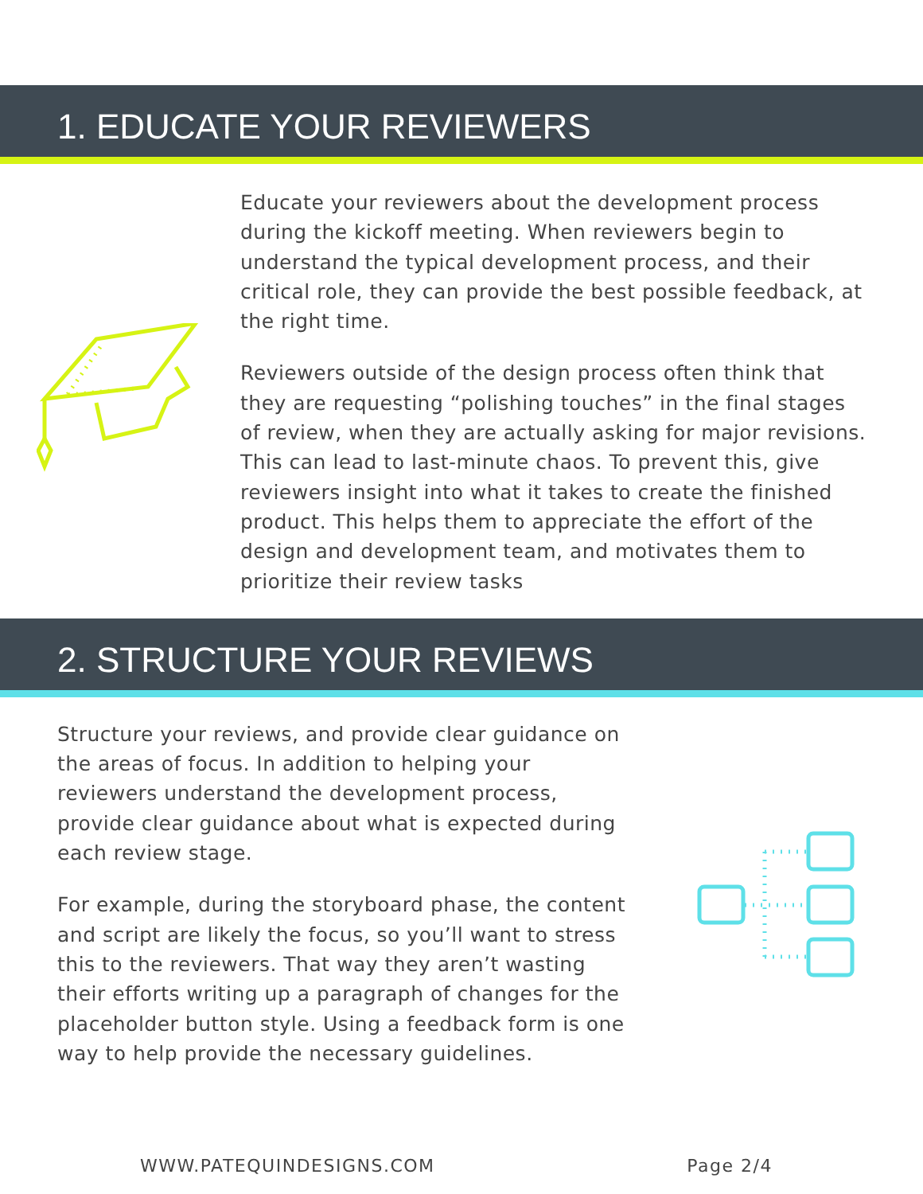1. EDUCATE YOUR REVIEWERS
Educate your reviewers about the development process during the kickoff meeting. When reviewers begin to understand the typical development process, and their critical role, they can provide the best possible feedback, at the right time.
Reviewers outside of the design process often think that they are requesting “polishing touches” in the final stages of review, when they are actually asking for major revisions. This can lead to last-minute chaos. To prevent this, give reviewers insight into what it takes to create the finished product. This helps them to appreciate the effort of the design and development team, and motivates them to prioritize their review tasks
2. STRUCTURE YOUR REVIEWS
Structure your reviews, and provide clear guidance on the areas of focus. In addition to helping your reviewers understand the development process, provide clear guidance about what is expected during each review stage.
For example, during the storyboard phase, the content and script are likely the focus, so you’ll want to stress this to the reviewers. That way they aren’t wasting their efforts writing up a paragraph of changes for the placeholder button style. Using a feedback form is one way to help provide the necessary guidelines.
WWW.PATEQUINDESIGNS.COM Page 2/4